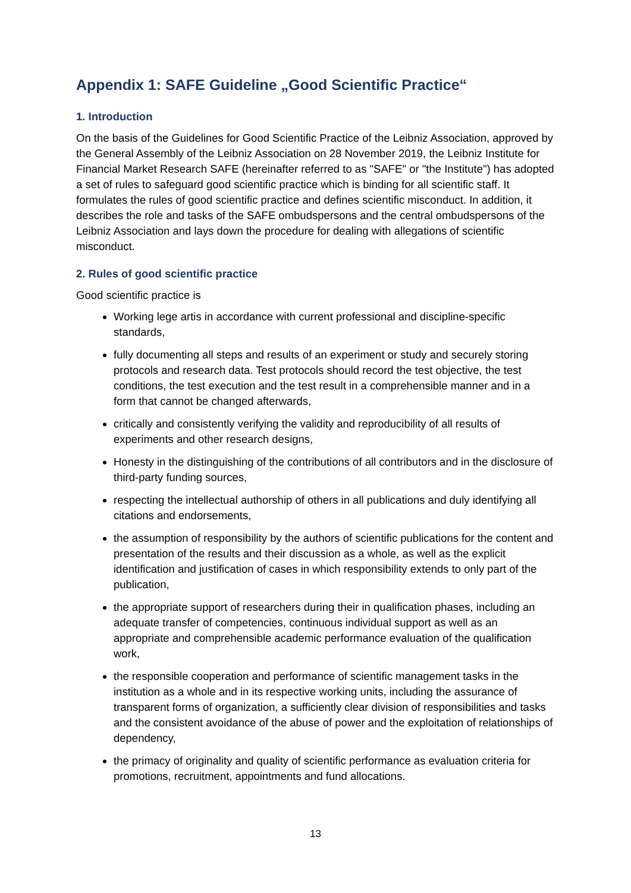Appendix 1: SAFE Guideline „Good Scientific Practice“
1. Introduction
On the basis of the Guidelines for Good Scientific Practice of the Leibniz Association, approved by the General Assembly of the Leibniz Association on 28 November 2019, the Leibniz Institute for Financial Market Research SAFE (hereinafter referred to as "SAFE" or "the Institute") has adopted a set of rules to safeguard good scientific practice which is binding for all scientific staff. It formulates the rules of good scientific practice and defines scientific misconduct. In addition, it describes the role and tasks of the SAFE ombudspersons and the central ombudspersons of the Leibniz Association and lays down the procedure for dealing with allegations of scientific misconduct.
2. Rules of good scientific practice
Good scientific practice is
Working lege artis in accordance with current professional and discipline-specific standards,
fully documenting all steps and results of an experiment or study and securely storing protocols and research data. Test protocols should record the test objective, the test conditions, the test execution and the test result in a comprehensible manner and in a form that cannot be changed afterwards,
critically and consistently verifying the validity and reproducibility of all results of experiments and other research designs,
Honesty in the distinguishing of the contributions of all contributors and in the disclosure of third-party funding sources,
respecting the intellectual authorship of others in all publications and duly identifying all citations and endorsements,
the assumption of responsibility by the authors of scientific publications for the content and presentation of the results and their discussion as a whole, as well as the explicit identification and justification of cases in which responsibility extends to only part of the publication,
the appropriate support of researchers during their in qualification phases, including an adequate transfer of competencies, continuous individual support as well as an appropriate and comprehensible academic performance evaluation of the qualification work,
the responsible cooperation and performance of scientific management tasks in the institution as a whole and in its respective working units, including the assurance of transparent forms of organization, a sufficiently clear division of responsibilities and tasks and the consistent avoidance of the abuse of power and the exploitation of relationships of dependency,
the primacy of originality and quality of scientific performance as evaluation criteria for promotions, recruitment, appointments and fund allocations.
13